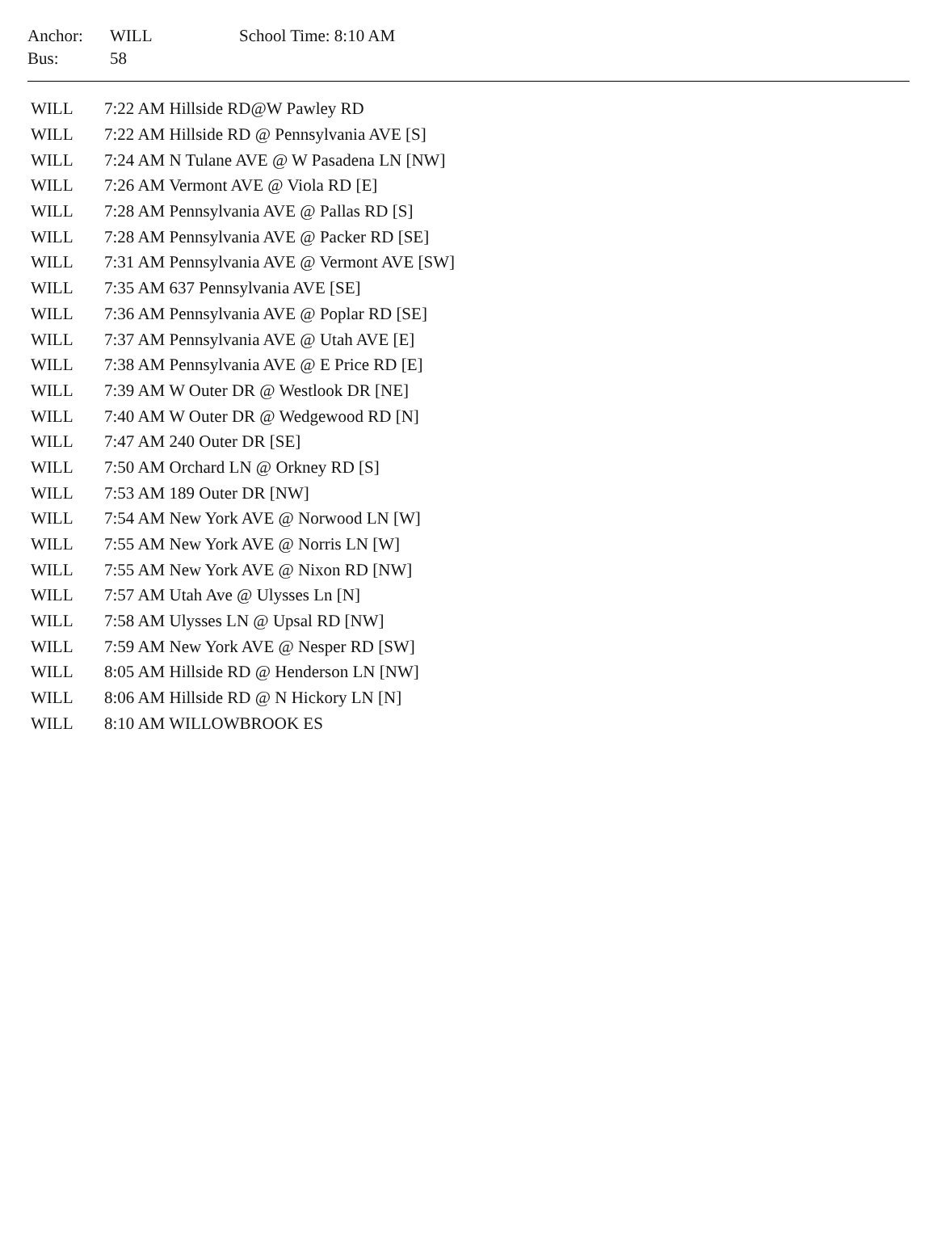| Anchor: | WILL | School Time: 8:10 AM |
| Bus: | 58 | |
| WILL | 7:22 AM Hillside RD@W Pawley RD |
| WILL | 7:22 AM Hillside RD @ Pennsylvania AVE [S] |
| WILL | 7:24 AM N Tulane AVE @ W Pasadena LN [NW] |
| WILL | 7:26 AM Vermont AVE @ Viola RD [E] |
| WILL | 7:28 AM Pennsylvania AVE @ Pallas RD [S] |
| WILL | 7:28 AM Pennsylvania AVE @ Packer RD [SE] |
| WILL | 7:31 AM Pennsylvania AVE @ Vermont AVE [SW] |
| WILL | 7:35 AM 637 Pennsylvania AVE [SE] |
| WILL | 7:36 AM Pennsylvania AVE @ Poplar RD [SE] |
| WILL | 7:37 AM Pennsylvania AVE @ Utah AVE [E] |
| WILL | 7:38 AM Pennsylvania AVE @ E Price RD [E] |
| WILL | 7:39 AM W Outer DR @ Westlook DR [NE] |
| WILL | 7:40 AM W Outer DR @ Wedgewood RD [N] |
| WILL | 7:47 AM 240 Outer DR [SE] |
| WILL | 7:50 AM Orchard LN @ Orkney RD [S] |
| WILL | 7:53 AM 189 Outer DR [NW] |
| WILL | 7:54 AM New York AVE @ Norwood LN [W] |
| WILL | 7:55 AM New York AVE @ Norris LN [W] |
| WILL | 7:55 AM New York AVE @ Nixon RD [NW] |
| WILL | 7:57 AM Utah Ave @ Ulysses Ln [N] |
| WILL | 7:58 AM Ulysses LN @ Upsal RD [NW] |
| WILL | 7:59 AM New York AVE @ Nesper RD [SW] |
| WILL | 8:05 AM Hillside RD @ Henderson LN [NW] |
| WILL | 8:06 AM Hillside RD @ N Hickory LN [N] |
| WILL | 8:10 AM WILLOWBROOK ES |